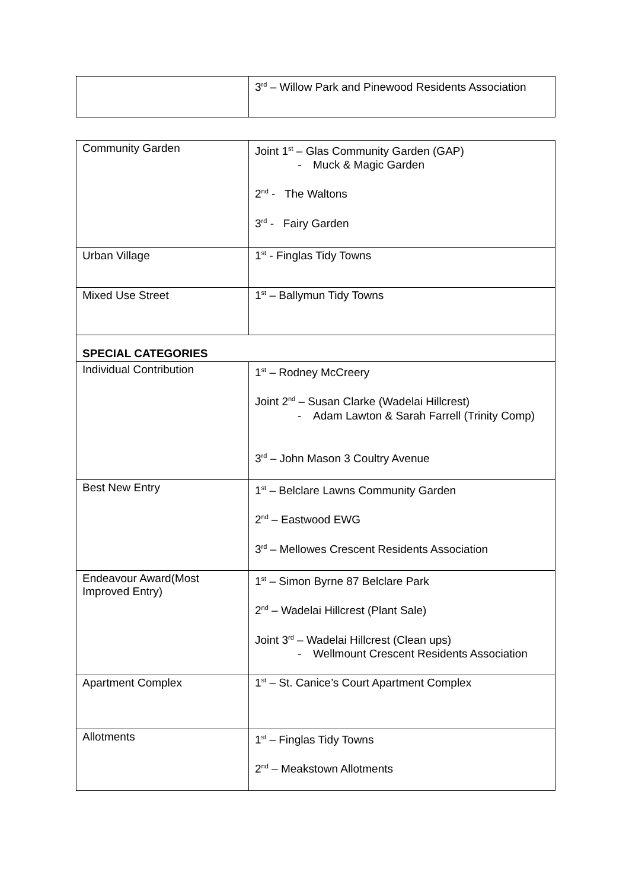| | 3<sup>rd</sup> – Willow Park and Pinewood Residents Association |
| Community Garden | Joint 1<sup>st</sup> – Glas Community Garden (GAP) - Muck & Magic Garden 2<sup>nd</sup> - The Waltons 3<sup>rd</sup> - Fairy Garden |
| Urban Village | 1<sup>st</sup> - Finglas Tidy Towns |
| Mixed Use Street | 1<sup>st</sup> – Ballymun Tidy Towns |
| SPECIAL CATEGORIES | |
| Individual Contribution | 1<sup>st</sup> – Rodney McCreery Joint 2<sup>nd</sup> – Susan Clarke (Wadelai Hillcrest) - Adam Lawton & Sarah Farrell (Trinity Comp) 3<sup>rd</sup> – John Mason 3 Coultry Avenue |
| Best New Entry | 1<sup>st</sup> – Belclare Lawns Community Garden 2<sup>nd</sup> – Eastwood EWG 3<sup>rd</sup> – Mellowes Crescent Residents Association |
| Endeavour Award(Most Improved Entry) | 1<sup>st</sup> – Simon Byrne 87 Belclare Park 2<sup>nd</sup> – Wadelai Hillcrest (Plant Sale) Joint 3<sup>rd</sup> – Wadelai Hillcrest (Clean ups) - Wellmount Crescent Residents Association |
| Apartment Complex | 1<sup>st</sup> – St. Canice’s Court Apartment Complex |
| Allotments | 1<sup>st</sup> – Finglas Tidy Towns 2<sup>nd</sup> – Meakstown Allotments |